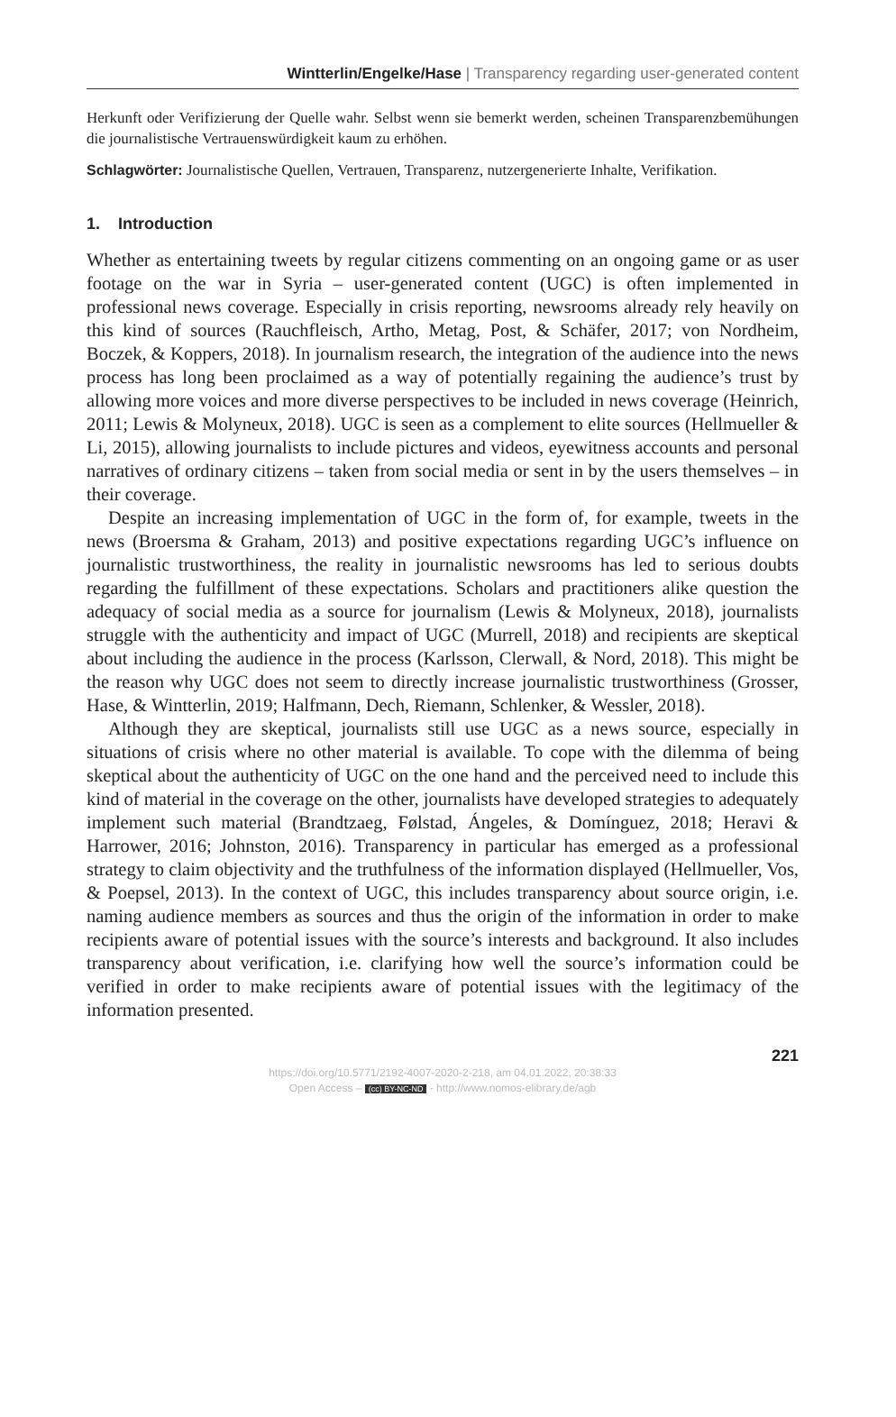Wintterlin/Engelke/Hase | Transparency regarding user-generated content
Herkunft oder Verifizierung der Quelle wahr. Selbst wenn sie bemerkt werden, scheinen Transparenzbemühungen die journalistische Vertrauenswürdigkeit kaum zu erhöhen.
Schlagwörter: Journalistische Quellen, Vertrauen, Transparenz, nutzergenerierte Inhalte, Verifikation.
1. Introduction
Whether as entertaining tweets by regular citizens commenting on an ongoing game or as user footage on the war in Syria – user-generated content (UGC) is often implemented in professional news coverage. Especially in crisis reporting, newsrooms already rely heavily on this kind of sources (Rauchfleisch, Artho, Metag, Post, & Schäfer, 2017; von Nordheim, Boczek, & Koppers, 2018). In journalism research, the integration of the audience into the news process has long been proclaimed as a way of potentially regaining the audience’s trust by allowing more voices and more diverse perspectives to be included in news coverage (Heinrich, 2011; Lewis & Molyneux, 2018). UGC is seen as a complement to elite sources (Hellmueller & Li, 2015), allowing journalists to include pictures and videos, eyewitness accounts and personal narratives of ordinary citizens – taken from social media or sent in by the users themselves – in their coverage.
Despite an increasing implementation of UGC in the form of, for example, tweets in the news (Broersma & Graham, 2013) and positive expectations regarding UGC’s influence on journalistic trustworthiness, the reality in journalistic newsrooms has led to serious doubts regarding the fulfillment of these expectations. Scholars and practitioners alike question the adequacy of social media as a source for journalism (Lewis & Molyneux, 2018), journalists struggle with the authenticity and impact of UGC (Murrell, 2018) and recipients are skeptical about including the audience in the process (Karlsson, Clerwall, & Nord, 2018). This might be the reason why UGC does not seem to directly increase journalistic trustworthiness (Grosser, Hase, & Wintterlin, 2019; Halfmann, Dech, Riemann, Schlenker, & Wessler, 2018).
Although they are skeptical, journalists still use UGC as a news source, especially in situations of crisis where no other material is available. To cope with the dilemma of being skeptical about the authenticity of UGC on the one hand and the perceived need to include this kind of material in the coverage on the other, journalists have developed strategies to adequately implement such material (Brandtzaeg, Følstad, Ángeles, & Domínguez, 2018; Heravi & Harrower, 2016; Johnston, 2016). Transparency in particular has emerged as a professional strategy to claim objectivity and the truthfulness of the information displayed (Hellmueller, Vos, & Poepsel, 2013). In the context of UGC, this includes transparency about source origin, i.e. naming audience members as sources and thus the origin of the information in order to make recipients aware of potential issues with the source’s interests and background. It also includes transparency about verification, i.e. clarifying how well the source’s information could be verified in order to make recipients aware of potential issues with the legitimacy of the information presented.
221
https://doi.org/10.5771/2192-4007-2020-2-218, am 04.01.2022, 20:38:33
Open Access – (cc) BY-NC-ND - http://www.nomos-elibrary.de/agb